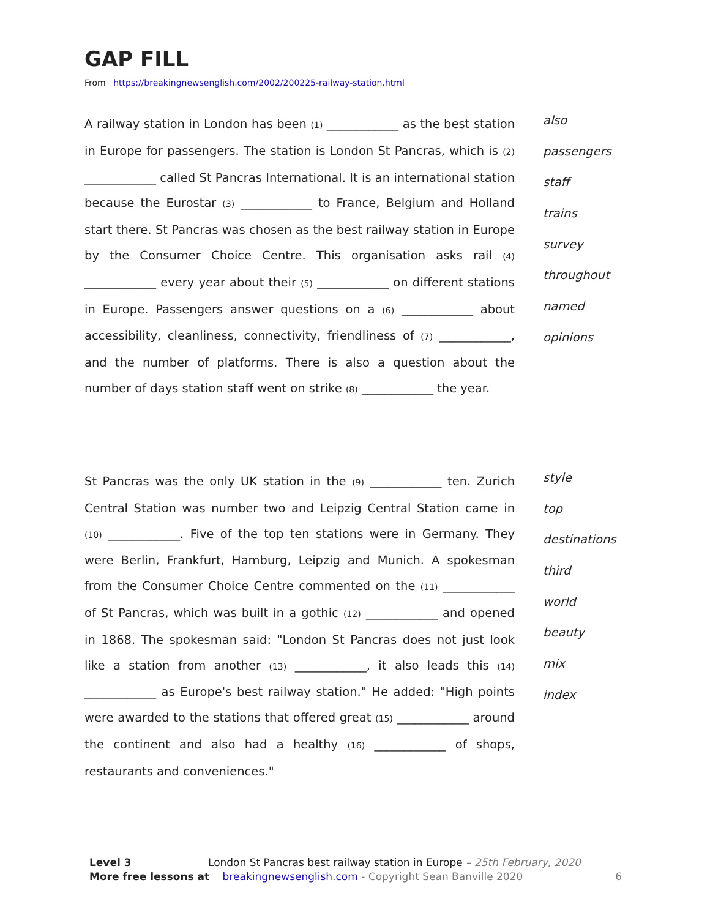GAP FILL
From https://breakingnewsenglish.com/2002/200225-railway-station.html
A railway station in London has been (1) ____________ as the best station in Europe for passengers. The station is London St Pancras, which is (2) ____________ called St Pancras International. It is an international station because the Eurostar (3) ____________ to France, Belgium and Holland start there. St Pancras was chosen as the best railway station in Europe by the Consumer Choice Centre. This organisation asks rail (4) ____________ every year about their (5) ____________ on different stations in Europe. Passengers answer questions on a (6) ____________ about accessibility, cleanliness, connectivity, friendliness of (7) ____________, and the number of platforms. There is also a question about the number of days station staff went on strike (8) ____________ the year.
also
passengers
staff
trains
survey
throughout
named
opinions
St Pancras was the only UK station in the (9) ____________ ten. Zurich Central Station was number two and Leipzig Central Station came in (10) ____________. Five of the top ten stations were in Germany. They were Berlin, Frankfurt, Hamburg, Leipzig and Munich. A spokesman from the Consumer Choice Centre commented on the (11) ____________ of St Pancras, which was built in a gothic (12) ____________ and opened in 1868. The spokesman said: "London St Pancras does not just look like a station from another (13) ____________, it also leads this (14) ____________ as Europe's best railway station." He added: "High points were awarded to the stations that offered great (15) ____________ around the continent and also had a healthy (16) ____________ of shops, restaurants and conveniences."
style
top
destinations
third
world
beauty
mix
index
Level 3 London St Pancras best railway station in Europe – 25th February, 2020
More free lessons at breakingnewsenglish.com - Copyright Sean Banville 2020 6